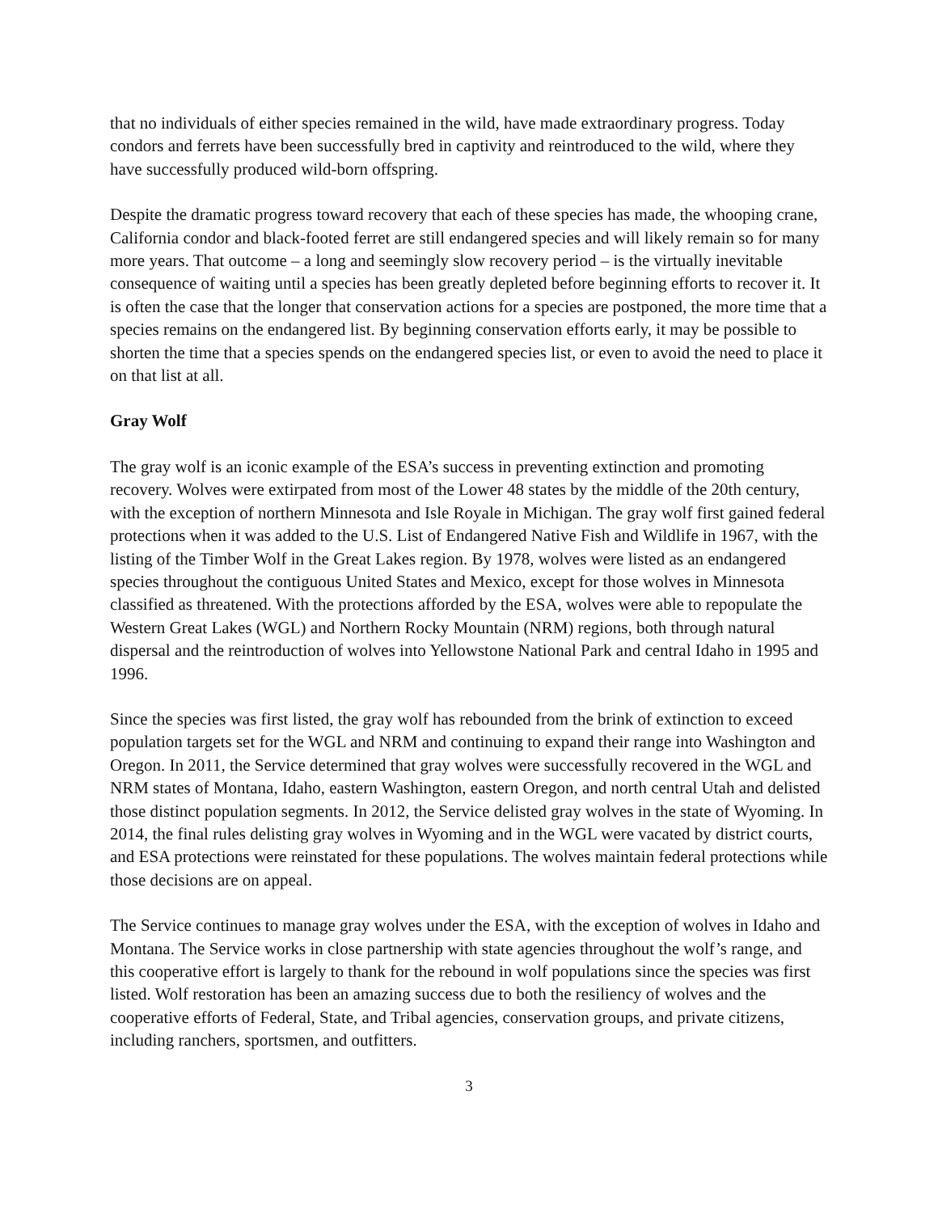that no individuals of either species remained in the wild, have made extraordinary progress. Today condors and ferrets have been successfully bred in captivity and reintroduced to the wild, where they have successfully produced wild-born offspring.
Despite the dramatic progress toward recovery that each of these species has made, the whooping crane, California condor and black-footed ferret are still endangered species and will likely remain so for many more years. That outcome – a long and seemingly slow recovery period – is the virtually inevitable consequence of waiting until a species has been greatly depleted before beginning efforts to recover it. It is often the case that the longer that conservation actions for a species are postponed, the more time that a species remains on the endangered list. By beginning conservation efforts early, it may be possible to shorten the time that a species spends on the endangered species list, or even to avoid the need to place it on that list at all.
Gray Wolf
The gray wolf is an iconic example of the ESA’s success in preventing extinction and promoting recovery. Wolves were extirpated from most of the Lower 48 states by the middle of the 20th century, with the exception of northern Minnesota and Isle Royale in Michigan. The gray wolf first gained federal protections when it was added to the U.S. List of Endangered Native Fish and Wildlife in 1967, with the listing of the Timber Wolf in the Great Lakes region. By 1978, wolves were listed as an endangered species throughout the contiguous United States and Mexico, except for those wolves in Minnesota classified as threatened. With the protections afforded by the ESA, wolves were able to repopulate the Western Great Lakes (WGL) and Northern Rocky Mountain (NRM) regions, both through natural dispersal and the reintroduction of wolves into Yellowstone National Park and central Idaho in 1995 and 1996.
Since the species was first listed, the gray wolf has rebounded from the brink of extinction to exceed population targets set for the WGL and NRM and continuing to expand their range into Washington and Oregon. In 2011, the Service determined that gray wolves were successfully recovered in the WGL and NRM states of Montana, Idaho, eastern Washington, eastern Oregon, and north central Utah and delisted those distinct population segments. In 2012, the Service delisted gray wolves in the state of Wyoming. In 2014, the final rules delisting gray wolves in Wyoming and in the WGL were vacated by district courts, and ESA protections were reinstated for these populations. The wolves maintain federal protections while those decisions are on appeal.
The Service continues to manage gray wolves under the ESA, with the exception of wolves in Idaho and Montana. The Service works in close partnership with state agencies throughout the wolf’s range, and this cooperative effort is largely to thank for the rebound in wolf populations since the species was first listed. Wolf restoration has been an amazing success due to both the resiliency of wolves and the cooperative efforts of Federal, State, and Tribal agencies, conservation groups, and private citizens, including ranchers, sportsmen, and outfitters.
3